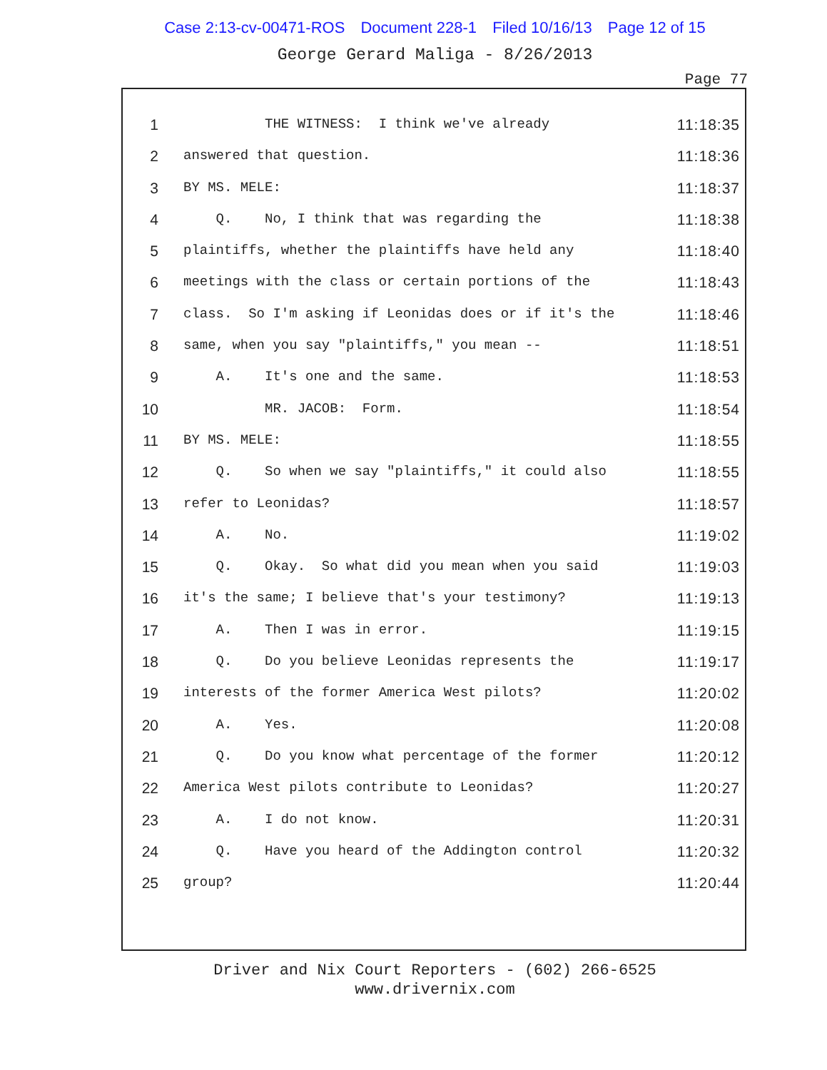Case 2:13-cv-00471-ROS Document 228-1 Filed 10/16/13 Page 12 of 15
George Gerard Maliga - 8/26/2013
Page 77
1 THE WITNESS: I think we've already 11:18:35
2 answered that question. 11:18:36
3 BY MS. MELE: 11:18:37
4 Q. No, I think that was regarding the 11:18:38
5 plaintiffs, whether the plaintiffs have held any 11:18:40
6 meetings with the class or certain portions of the 11:18:43
7 class. So I'm asking if Leonidas does or if it's the 11:18:46
8 same, when you say "plaintiffs," you mean -- 11:18:51
9 A. It's one and the same. 11:18:53
10 MR. JACOB: Form. 11:18:54
11 BY MS. MELE: 11:18:55
12 Q. So when we say "plaintiffs," it could also 11:18:55
13 refer to Leonidas? 11:18:57
14 A. No. 11:19:02
15 Q. Okay. So what did you mean when you said 11:19:03
16 it's the same; I believe that's your testimony? 11:19:13
17 A. Then I was in error. 11:19:15
18 Q. Do you believe Leonidas represents the 11:19:17
19 interests of the former America West pilots? 11:20:02
20 A. Yes. 11:20:08
21 Q. Do you know what percentage of the former 11:20:12
22 America West pilots contribute to Leonidas? 11:20:27
23 A. I do not know. 11:20:31
24 Q. Have you heard of the Addington control 11:20:32
25 group? 11:20:44
Driver and Nix Court Reporters - (602) 266-6525
www.drivernix.com